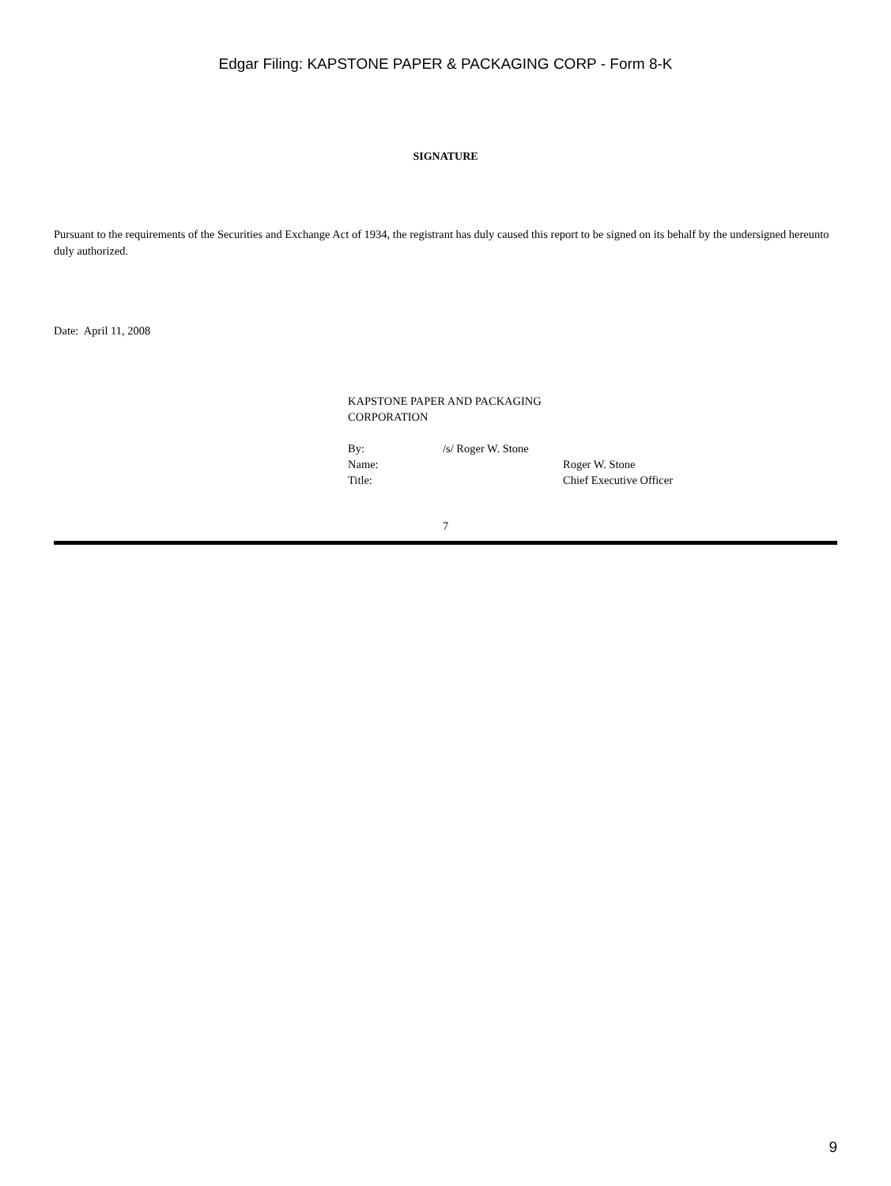Edgar Filing: KAPSTONE PAPER & PACKAGING CORP - Form 8-K
SIGNATURE
Pursuant to the requirements of the Securities and Exchange Act of 1934, the registrant has duly caused this report to be signed on its behalf by the undersigned hereunto duly authorized.
Date: April 11, 2008
KAPSTONE PAPER AND PACKAGING
CORPORATION
| By: | /s/ Roger W. Stone | |
| Name: | | Roger W. Stone |
| Title: | | Chief Executive Officer |
7
9